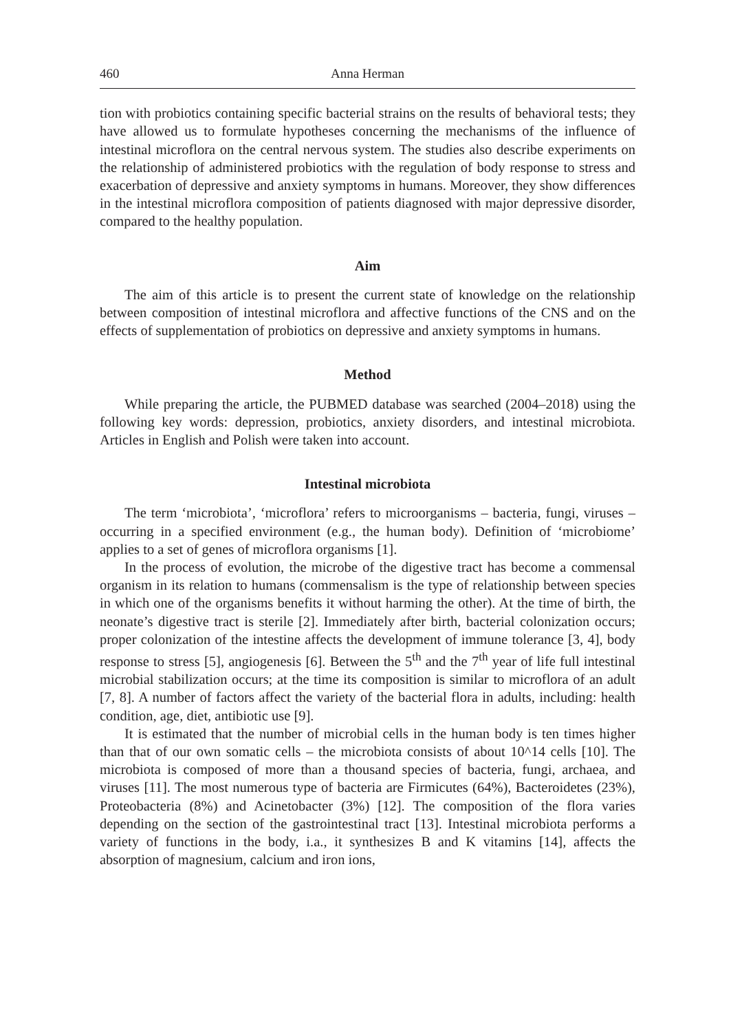460 Anna Herman
tion with probiotics containing specific bacterial strains on the results of behavioral tests; they have allowed us to formulate hypotheses concerning the mechanisms of the influence of intestinal microflora on the central nervous system. The studies also describe experiments on the relationship of administered probiotics with the regulation of body response to stress and exacerbation of depressive and anxiety symptoms in humans. Moreover, they show differences in the intestinal microflora composition of patients diagnosed with major depressive disorder, compared to the healthy population.
Aim
The aim of this article is to present the current state of knowledge on the relationship between composition of intestinal microflora and affective functions of the CNS and on the effects of supplementation of probiotics on depressive and anxiety symptoms in humans.
Method
While preparing the article, the PUBMED database was searched (2004–2018) using the following key words: depression, probiotics, anxiety disorders, and intestinal microbiota. Articles in English and Polish were taken into account.
Intestinal microbiota
The term ʻmicrobiota’, ʻmicroflora’ refers to microorganisms – bacteria, fungi, viruses – occurring in a specified environment (e.g., the human body). Definition of ʻmicrobiome’ applies to a set of genes of microflora organisms [1].
In the process of evolution, the microbe of the digestive tract has become a commensal organism in its relation to humans (commensalism is the type of relationship between species in which one of the organisms benefits it without harming the other). At the time of birth, the neonate’s digestive tract is sterile [2]. Immediately after birth, bacterial colonization occurs; proper colonization of the intestine affects the development of immune tolerance [3, 4], body response to stress [5], angiogenesis [6]. Between the 5<sup>th</sup> and the 7<sup>th</sup> year of life full intestinal microbial stabilization occurs; at the time its composition is similar to microflora of an adult [7, 8]. A number of factors affect the variety of the bacterial flora in adults, including: health condition, age, diet, antibiotic use [9].
It is estimated that the number of microbial cells in the human body is ten times higher than that of our own somatic cells – the microbiota consists of about 10^14 cells [10]. The microbiota is composed of more than a thousand species of bacteria, fungi, archaea, and viruses [11]. The most numerous type of bacteria are Firmicutes (64%), Bacteroidetes (23%), Proteobacteria (8%) and Acinetobacter (3%) [12]. The composition of the flora varies depending on the section of the gastrointestinal tract [13]. Intestinal microbiota performs a variety of functions in the body, i.a., it synthesizes B and K vitamins [14], affects the absorption of magnesium, calcium and iron ions,